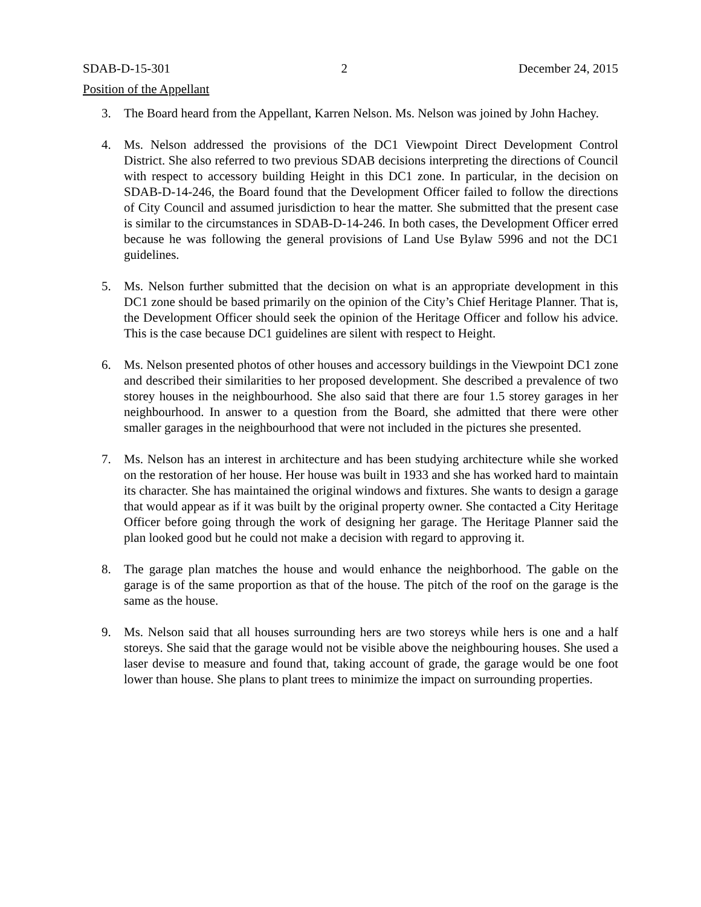SDAB-D-15-301 2 December 24, 2015
Position of the Appellant
3. The Board heard from the Appellant, Karren Nelson. Ms. Nelson was joined by John Hachey.
4. Ms. Nelson addressed the provisions of the DC1 Viewpoint Direct Development Control District. She also referred to two previous SDAB decisions interpreting the directions of Council with respect to accessory building Height in this DC1 zone. In particular, in the decision on SDAB-D-14-246, the Board found that the Development Officer failed to follow the directions of City Council and assumed jurisdiction to hear the matter. She submitted that the present case is similar to the circumstances in SDAB-D-14-246. In both cases, the Development Officer erred because he was following the general provisions of Land Use Bylaw 5996 and not the DC1 guidelines.
5. Ms. Nelson further submitted that the decision on what is an appropriate development in this DC1 zone should be based primarily on the opinion of the City’s Chief Heritage Planner. That is, the Development Officer should seek the opinion of the Heritage Officer and follow his advice. This is the case because DC1 guidelines are silent with respect to Height.
6. Ms. Nelson presented photos of other houses and accessory buildings in the Viewpoint DC1 zone and described their similarities to her proposed development. She described a prevalence of two storey houses in the neighbourhood. She also said that there are four 1.5 storey garages in her neighbourhood. In answer to a question from the Board, she admitted that there were other smaller garages in the neighbourhood that were not included in the pictures she presented.
7. Ms. Nelson has an interest in architecture and has been studying architecture while she worked on the restoration of her house. Her house was built in 1933 and she has worked hard to maintain its character. She has maintained the original windows and fixtures. She wants to design a garage that would appear as if it was built by the original property owner. She contacted a City Heritage Officer before going through the work of designing her garage. The Heritage Planner said the plan looked good but he could not make a decision with regard to approving it.
8. The garage plan matches the house and would enhance the neighborhood. The gable on the garage is of the same proportion as that of the house. The pitch of the roof on the garage is the same as the house.
9. Ms. Nelson said that all houses surrounding hers are two storeys while hers is one and a half storeys. She said that the garage would not be visible above the neighbouring houses. She used a laser devise to measure and found that, taking account of grade, the garage would be one foot lower than house. She plans to plant trees to minimize the impact on surrounding properties.